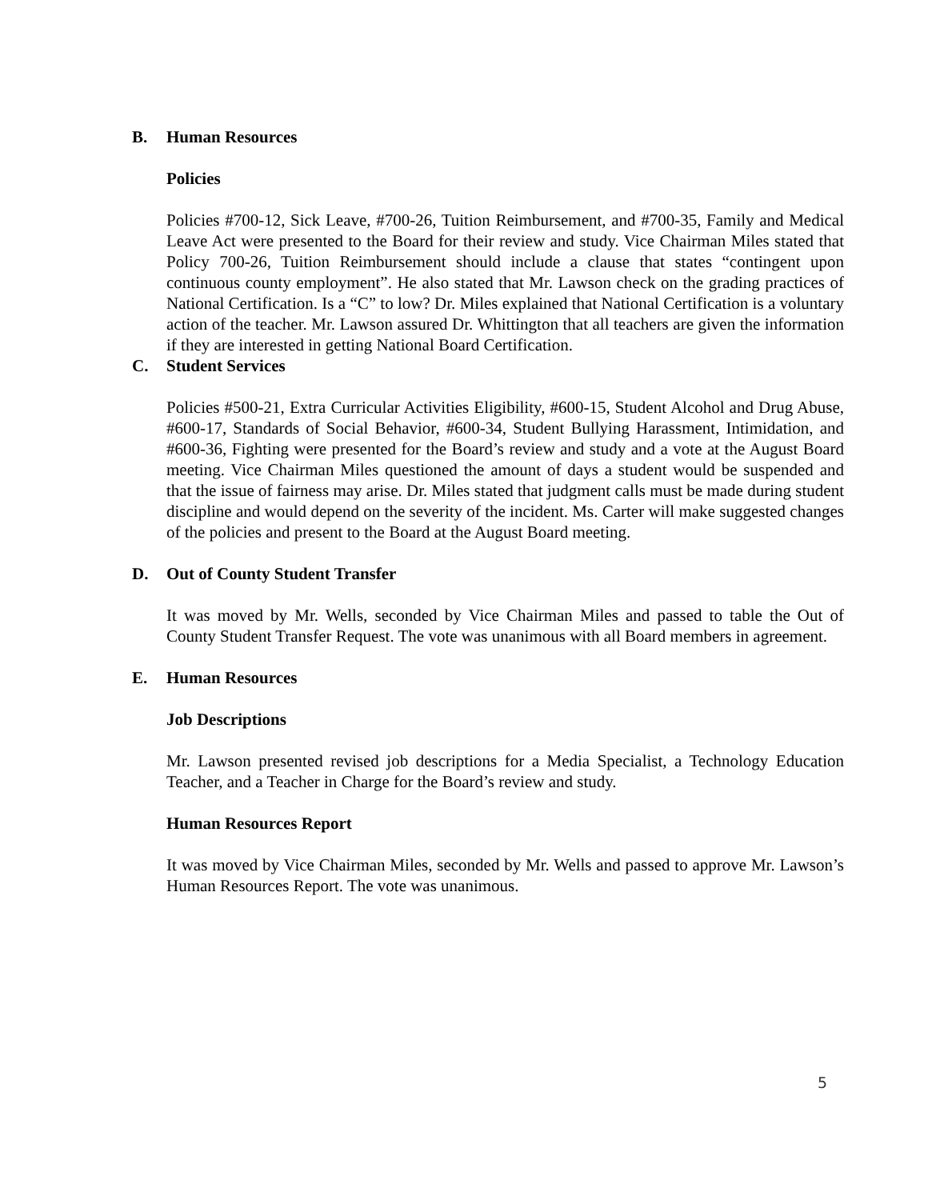B. Human Resources
Policies
Policies #700-12, Sick Leave, #700-26, Tuition Reimbursement, and #700-35, Family and Medical Leave Act were presented to the Board for their review and study. Vice Chairman Miles stated that Policy 700-26, Tuition Reimbursement should include a clause that states “contingent upon continuous county employment”. He also stated that Mr. Lawson check on the grading practices of National Certification. Is a “C” to low? Dr. Miles explained that National Certification is a voluntary action of the teacher. Mr. Lawson assured Dr. Whittington that all teachers are given the information if they are interested in getting National Board Certification.
C. Student Services
Policies #500-21, Extra Curricular Activities Eligibility, #600-15, Student Alcohol and Drug Abuse, #600-17, Standards of Social Behavior, #600-34, Student Bullying Harassment, Intimidation, and #600-36, Fighting were presented for the Board’s review and study and a vote at the August Board meeting. Vice Chairman Miles questioned the amount of days a student would be suspended and that the issue of fairness may arise. Dr. Miles stated that judgment calls must be made during student discipline and would depend on the severity of the incident. Ms. Carter will make suggested changes of the policies and present to the Board at the August Board meeting.
D. Out of County Student Transfer
It was moved by Mr. Wells, seconded by Vice Chairman Miles and passed to table the Out of County Student Transfer Request. The vote was unanimous with all Board members in agreement.
E. Human Resources
Job Descriptions
Mr. Lawson presented revised job descriptions for a Media Specialist, a Technology Education Teacher, and a Teacher in Charge for the Board’s review and study.
Human Resources Report
It was moved by Vice Chairman Miles, seconded by Mr. Wells and passed to approve Mr. Lawson’s Human Resources Report. The vote was unanimous.
5